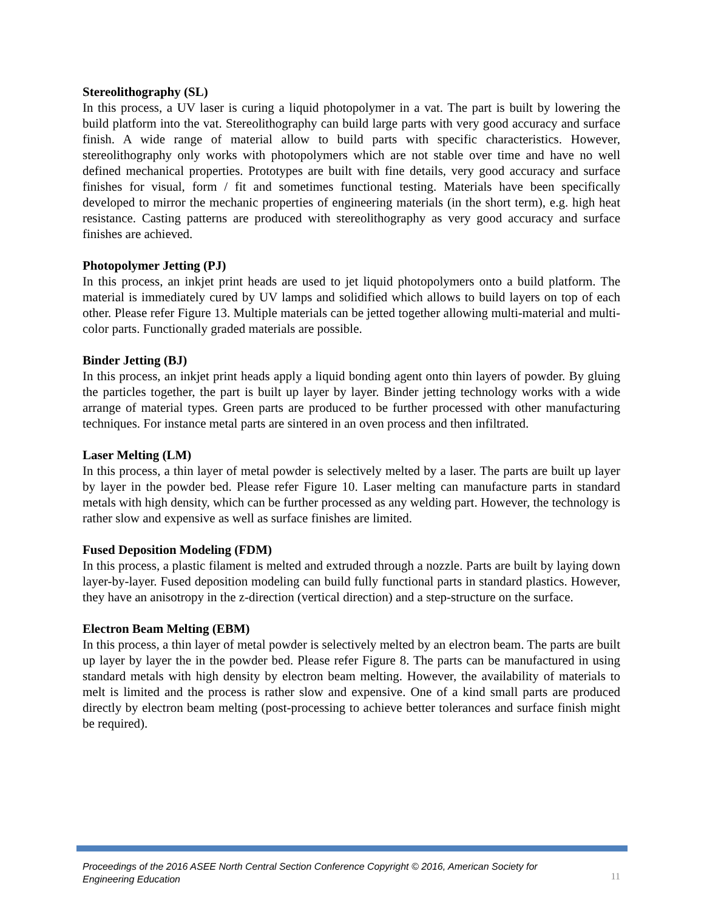Stereolithography (SL)
In this process, a UV laser is curing a liquid photopolymer in a vat. The part is built by lowering the build platform into the vat. Stereolithography can build large parts with very good accuracy and surface finish. A wide range of material allow to build parts with specific characteristics. However, stereolithography only works with photopolymers which are not stable over time and have no well defined mechanical properties. Prototypes are built with fine details, very good accuracy and surface finishes for visual, form / fit and sometimes functional testing. Materials have been specifically developed to mirror the mechanic properties of engineering materials (in the short term), e.g. high heat resistance. Casting patterns are produced with stereolithography as very good accuracy and surface finishes are achieved.
Photopolymer Jetting (PJ)
In this process, an inkjet print heads are used to jet liquid photopolymers onto a build platform. The material is immediately cured by UV lamps and solidified which allows to build layers on top of each other. Please refer Figure 13. Multiple materials can be jetted together allowing multi-material and multi-color parts. Functionally graded materials are possible.
Binder Jetting (BJ)
In this process, an inkjet print heads apply a liquid bonding agent onto thin layers of powder. By gluing the particles together, the part is built up layer by layer. Binder jetting technology works with a wide arrange of material types. Green parts are produced to be further processed with other manufacturing techniques. For instance metal parts are sintered in an oven process and then infiltrated.
Laser Melting (LM)
In this process, a thin layer of metal powder is selectively melted by a laser. The parts are built up layer by layer in the powder bed. Please refer Figure 10. Laser melting can manufacture parts in standard metals with high density, which can be further processed as any welding part. However, the technology is rather slow and expensive as well as surface finishes are limited.
Fused Deposition Modeling (FDM)
In this process, a plastic filament is melted and extruded through a nozzle. Parts are built by laying down layer-by-layer. Fused deposition modeling can build fully functional parts in standard plastics. However, they have an anisotropy in the z-direction (vertical direction) and a step-structure on the surface.
Electron Beam Melting (EBM)
In this process, a thin layer of metal powder is selectively melted by an electron beam. The parts are built up layer by layer the in the powder bed. Please refer Figure 8. The parts can be manufactured in using standard metals with high density by electron beam melting. However, the availability of materials to melt is limited and the process is rather slow and expensive. One of a kind small parts are produced directly by electron beam melting (post-processing to achieve better tolerances and surface finish might be required).
Proceedings of the 2016 ASEE North Central Section Conference Copyright © 2016, American Society for Engineering Education 11